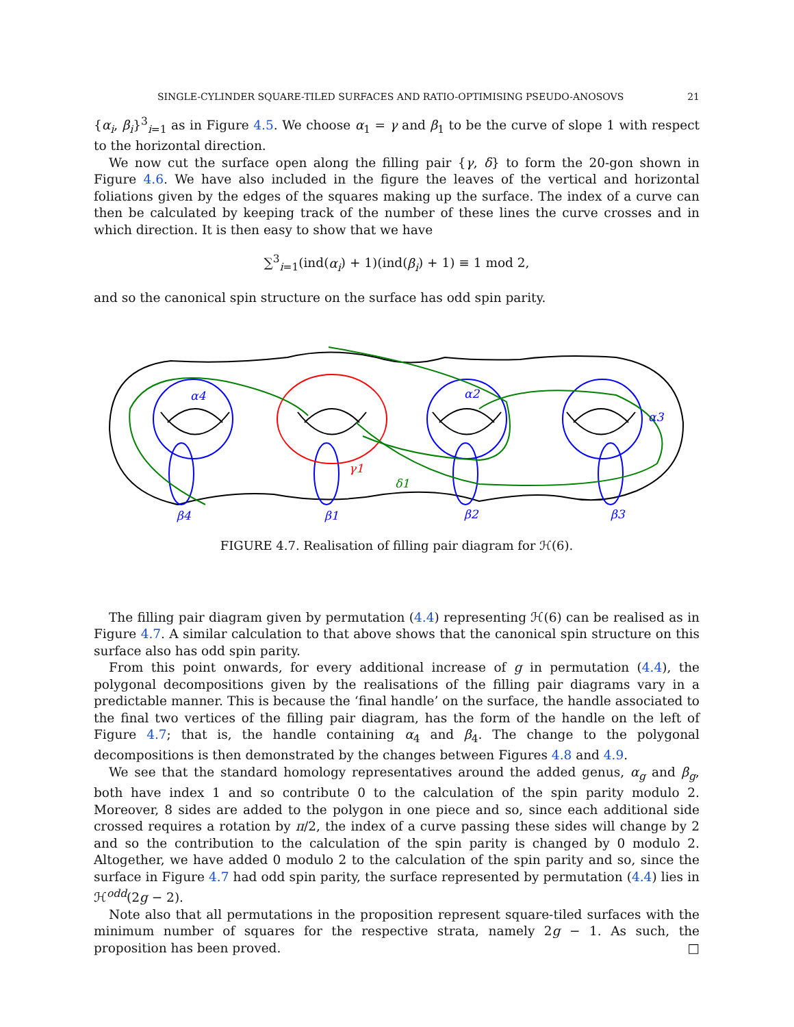SINGLE-CYLINDER SQUARE-TILED SURFACES AND RATIO-OPTIMISING PSEUDO-ANOSOVS 21
{α<sub>i</sub>, β<sub>i</sub>}<sup>3</sup><sub>i=1</sub> as in Figure 4.5. We choose α<sub>1</sub> = γ and β<sub>1</sub> to be the curve of slope 1 with respect to the horizontal direction.
We now cut the surface open along the filling pair {γ, δ} to form the 20-gon shown in Figure 4.6. We have also included in the figure the leaves of the vertical and horizontal foliations given by the edges of the squares making up the surface. The index of a curve can then be calculated by keeping track of the number of these lines the curve crosses and in which direction. It is then easy to show that we have
∑<sup>3</sup><sub>i=1</sub>(ind(α<sub>i</sub>) + 1)(ind(β<sub>i</sub>) + 1) ≡ 1 mod 2,
and so the canonical spin structure on the surface has odd spin parity.
α4
α2
α3
β4
β1
β2
β3
γ1
δ1
FIGURE 4.7. Realisation of filling pair diagram for ℋ(6).
The filling pair diagram given by permutation (4.4) representing ℋ(6) can be realised as in Figure 4.7. A similar calculation to that above shows that the canonical spin structure on this surface also has odd spin parity.
From this point onwards, for every additional increase of g in permutation (4.4), the polygonal decompositions given by the realisations of the filling pair diagrams vary in a predictable manner. This is because the ‘final handle’ on the surface, the handle associated to the final two vertices of the filling pair diagram, has the form of the handle on the left of Figure 4.7; that is, the handle containing α<sub>4</sub> and β<sub>4</sub>. The change to the polygonal decompositions is then demonstrated by the changes between Figures 4.8 and 4.9.
We see that the standard homology representatives around the added genus, α<sub>g</sub> and β<sub>g</sub>, both have index 1 and so contribute 0 to the calculation of the spin parity modulo 2. Moreover, 8 sides are added to the polygon in one piece and so, since each additional side crossed requires a rotation by π/2, the index of a curve passing these sides will change by 2 and so the contribution to the calculation of the spin parity is changed by 0 modulo 2. Altogether, we have added 0 modulo 2 to the calculation of the spin parity and so, since the surface in Figure 4.7 had odd spin parity, the surface represented by permutation (4.4) lies in ℋ<sup>odd</sup>(2g − 2).
Note also that all permutations in the proposition represent square-tiled surfaces with the minimum number of squares for the respective strata, namely 2g − 1. As such, the proposition has been proved. □